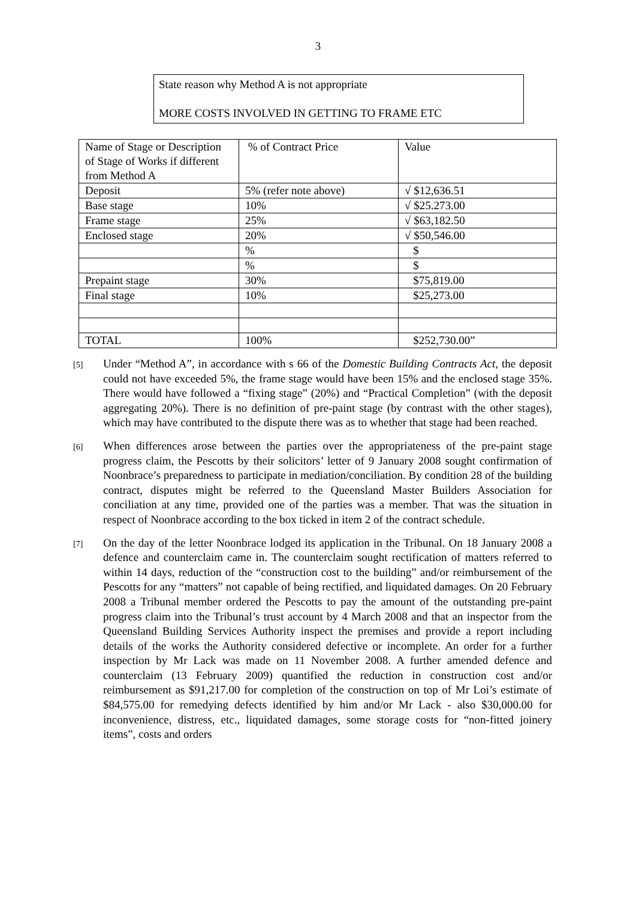3
State reason why Method A is not appropriate
MORE COSTS INVOLVED IN GETTING TO FRAME ETC
| Name of Stage or Description of Stage of Works if different from Method A | % of Contract Price | Value |
| Deposit | 5% (refer note above) | √ $12,636.51 |
| Base stage | 10% | √ $25.273.00 |
| Frame stage | 25% | √ $63,182.50 |
| Enclosed stage | 20% | √ $50,546.00 |
| | % | $ |
| | % | $ |
| Prepaint stage | 30% | $75,819.00 |
| Final stage | 10% | $25,273.00 |
| TOTAL | 100% | $252,730.00” |
[5]
Under “Method A”, in accordance with s 66 of the Domestic Building Contracts Act, the deposit could not have exceeded 5%, the frame stage would have been 15% and the enclosed stage 35%. There would have followed a “fixing stage” (20%) and “Practical Completion” (with the deposit aggregating 20%). There is no definition of pre-paint stage (by contrast with the other stages), which may have contributed to the dispute there was as to whether that stage had been reached.
[6]
When differences arose between the parties over the appropriateness of the pre-paint stage progress claim, the Pescotts by their solicitors’ letter of 9 January 2008 sought confirmation of Noonbrace’s preparedness to participate in mediation/conciliation. By condition 28 of the building contract, disputes might be referred to the Queensland Master Builders Association for conciliation at any time, provided one of the parties was a member. That was the situation in respect of Noonbrace according to the box ticked in item 2 of the contract schedule.
[7]
On the day of the letter Noonbrace lodged its application in the Tribunal. On 18 January 2008 a defence and counterclaim came in. The counterclaim sought rectification of matters referred to within 14 days, reduction of the “construction cost to the building” and/or reimbursement of the Pescotts for any “matters” not capable of being rectified, and liquidated damages. On 20 February 2008 a Tribunal member ordered the Pescotts to pay the amount of the outstanding pre-paint progress claim into the Tribunal’s trust account by 4 March 2008 and that an inspector from the Queensland Building Services Authority inspect the premises and provide a report including details of the works the Authority considered defective or incomplete. An order for a further inspection by Mr Lack was made on 11 November 2008. A further amended defence and counterclaim (13 February 2009) quantified the reduction in construction cost and/or reimbursement as $91,217.00 for completion of the construction on top of Mr Loi’s estimate of $84,575.00 for remedying defects identified by him and/or Mr Lack - also $30,000.00 for inconvenience, distress, etc., liquidated damages, some storage costs for “non-fitted joinery items”, costs and orders